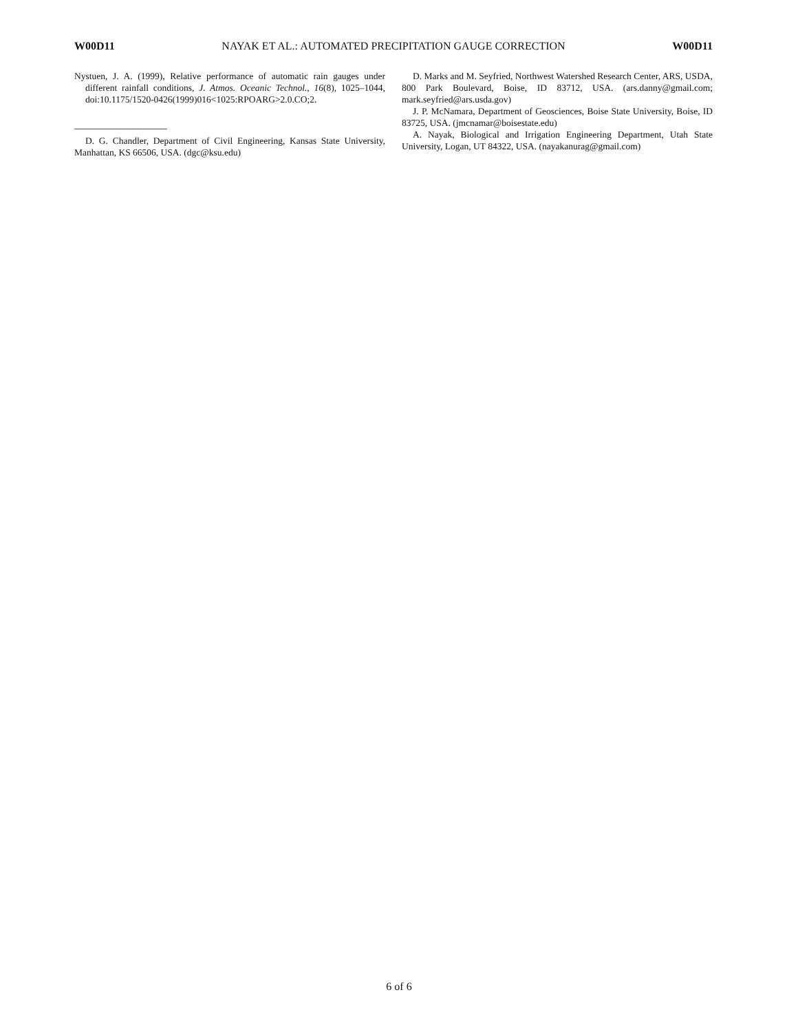W00D11 NAYAK ET AL.: AUTOMATED PRECIPITATION GAUGE CORRECTION W00D11
Nystuen, J. A. (1999), Relative performance of automatic rain gauges under different rainfall conditions, J. Atmos. Oceanic Technol., 16(8), 1025–1044, doi:10.1175/1520-0426(1999)016<1025:RPOARG>2.0.CO;2.
D. G. Chandler, Department of Civil Engineering, Kansas State University, Manhattan, KS 66506, USA. (dgc@ksu.edu)
D. Marks and M. Seyfried, Northwest Watershed Research Center, ARS, USDA, 800 Park Boulevard, Boise, ID 83712, USA. (ars.danny@gmail.com; mark.seyfried@ars.usda.gov)
J. P. McNamara, Department of Geosciences, Boise State University, Boise, ID 83725, USA. (jmcnamar@boisestate.edu)
A. Nayak, Biological and Irrigation Engineering Department, Utah State University, Logan, UT 84322, USA. (nayakanurag@gmail.com)
6 of 6